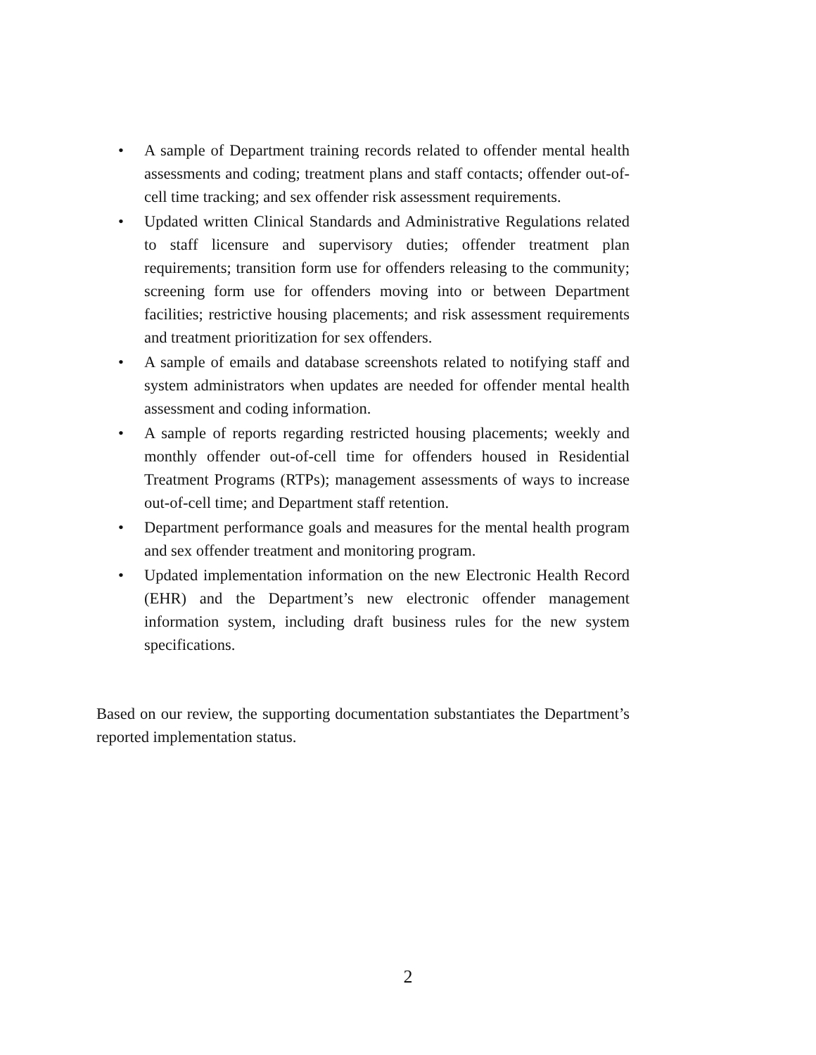• A sample of Department training records related to offender mental health assessments and coding; treatment plans and staff contacts; offender out-of-cell time tracking; and sex offender risk assessment requirements.
• Updated written Clinical Standards and Administrative Regulations related to staff licensure and supervisory duties; offender treatment plan requirements; transition form use for offenders releasing to the community; screening form use for offenders moving into or between Department facilities; restrictive housing placements; and risk assessment requirements and treatment prioritization for sex offenders.
• A sample of emails and database screenshots related to notifying staff and system administrators when updates are needed for offender mental health assessment and coding information.
• A sample of reports regarding restricted housing placements; weekly and monthly offender out-of-cell time for offenders housed in Residential Treatment Programs (RTPs); management assessments of ways to increase out-of-cell time; and Department staff retention.
• Department performance goals and measures for the mental health program and sex offender treatment and monitoring program.
• Updated implementation information on the new Electronic Health Record (EHR) and the Department’s new electronic offender management information system, including draft business rules for the new system specifications.
Based on our review, the supporting documentation substantiates the Department’s reported implementation status.
2